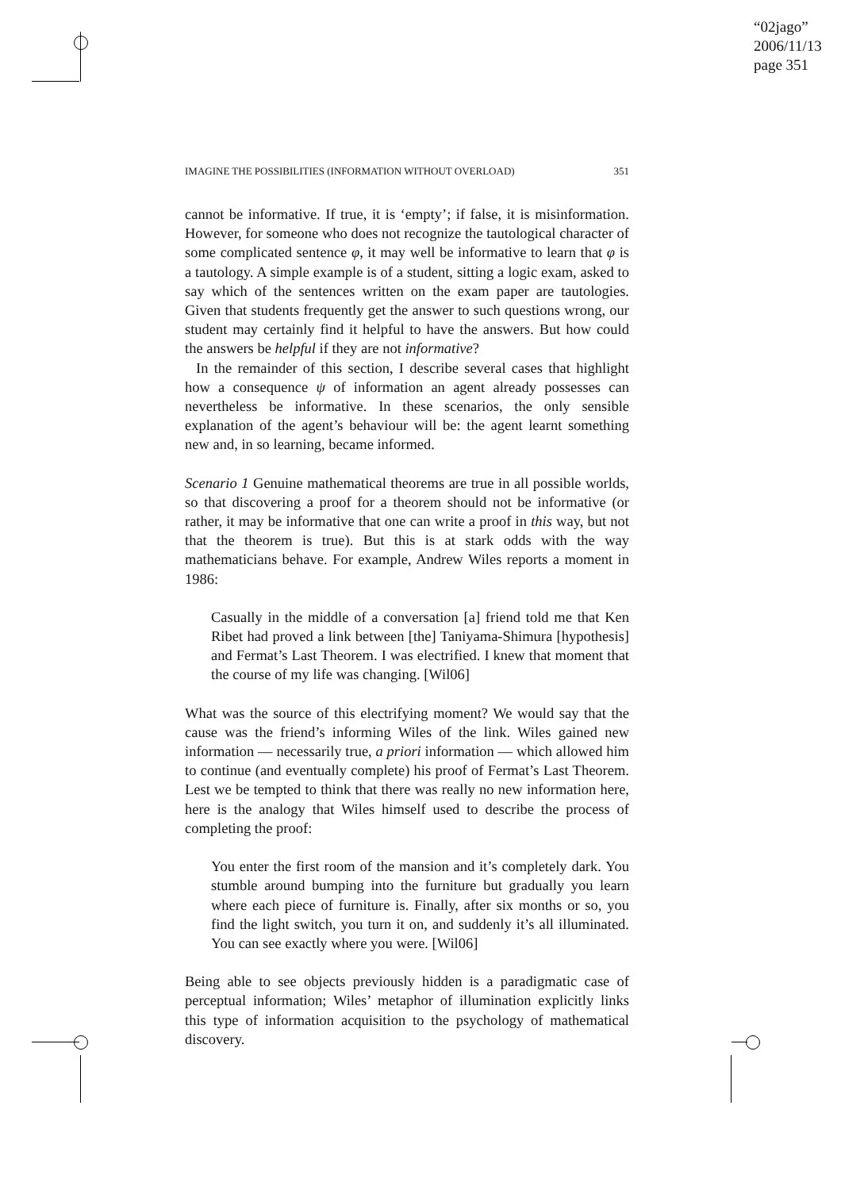“02jago”
2006/11/13
page 351
IMAGINE THE POSSIBILITIES (INFORMATION WITHOUT OVERLOAD) 351
cannot be informative. If true, it is ‘empty’; if false, it is misinformation. However, for someone who does not recognize the tautological character of some complicated sentence φ, it may well be informative to learn that φ is a tautology. A simple example is of a student, sitting a logic exam, asked to say which of the sentences written on the exam paper are tautologies. Given that students frequently get the answer to such questions wrong, our student may certainly find it helpful to have the answers. But how could the answers be helpful if they are not informative?
In the remainder of this section, I describe several cases that highlight how a consequence ψ of information an agent already possesses can nevertheless be informative. In these scenarios, the only sensible explanation of the agent’s behaviour will be: the agent learnt something new and, in so learning, became informed.
Scenario 1 Genuine mathematical theorems are true in all possible worlds, so that discovering a proof for a theorem should not be informative (or rather, it may be informative that one can write a proof in this way, but not that the theorem is true). But this is at stark odds with the way mathematicians behave. For example, Andrew Wiles reports a moment in 1986:
Casually in the middle of a conversation [a] friend told me that Ken Ribet had proved a link between [the] Taniyama-Shimura [hypothesis] and Fermat’s Last Theorem. I was electrified. I knew that moment that the course of my life was changing. [Wil06]
What was the source of this electrifying moment? We would say that the cause was the friend’s informing Wiles of the link. Wiles gained new information — necessarily true, a priori information — which allowed him to continue (and eventually complete) his proof of Fermat’s Last Theorem. Lest we be tempted to think that there was really no new information here, here is the analogy that Wiles himself used to describe the process of completing the proof:
You enter the first room of the mansion and it’s completely dark. You stumble around bumping into the furniture but gradually you learn where each piece of furniture is. Finally, after six months or so, you find the light switch, you turn it on, and suddenly it’s all illuminated. You can see exactly where you were. [Wil06]
Being able to see objects previously hidden is a paradigmatic case of perceptual information; Wiles’ metaphor of illumination explicitly links this type of information acquisition to the psychology of mathematical discovery.